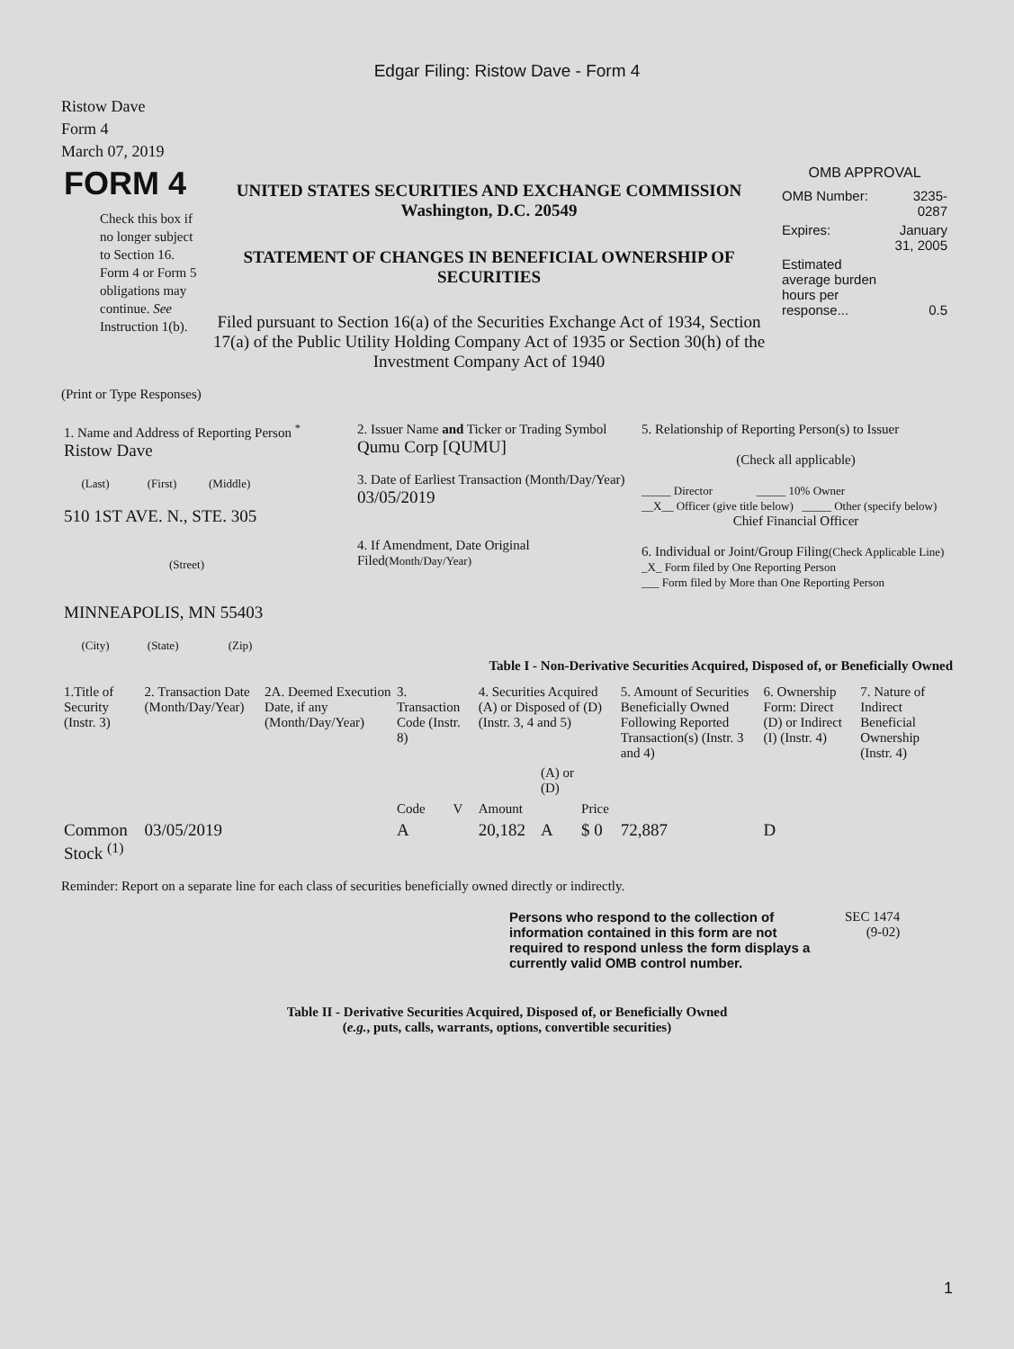Edgar Filing: Ristow Dave - Form 4
Ristow Dave
Form 4
March 07, 2019
| FORM 4 Check this box if no longer subject to Section 16. Form 4 or Form 5 obligations may continue. See Instruction 1(b). | UNITED STATES SECURITIES AND EXCHANGE COMMISSION Washington, D.C. 20549 STATEMENT OF CHANGES IN BENEFICIAL OWNERSHIP OF SECURITIES Filed pursuant to Section 16(a) of the Securities Exchange Act of 1934, Section 17(a) of the Public Utility Holding Company Act of 1935 or Section 30(h) of the Investment Company Act of 1940 | OMB APPROVAL / OMB Number: / 3235-0287 / / Expires: / January 31, 2005 / / Estimated average burden hours per response... / 0.5 / |
(Print or Type Responses)
| 1. Name and Address of Reporting Person <sup>*</sup> Ristow Dave (Last) (First) (Middle) 510 1ST AVE. N., STE. 305 (Street) MINNEAPOLIS, MN 55403 (City) (State) (Zip) | 2. Issuer Name and Ticker or Trading Symbol Qumu Corp [QUMU] 3. Date of Earliest Transaction (Month/Day/Year) 03/05/2019 4. If Amendment, Date Original Filed (Month/Day/Year) | 5. Relationship of Reporting Person(s) to Issuer (Check all applicable) _____ Director _____ 10% Owner __X__ Officer (give title below) _____ Other (specify below) Chief Financial Officer 6. Individual or Joint/Group Filing (Check Applicable Line) _X_ Form filed by One Reporting Person ___ Form filed by More than One Reporting Person |
Table I - Non-Derivative Securities Acquired, Disposed of, or Beneficially Owned
| 1.Title of Security (Instr. 3) | 2. Transaction Date (Month/Day/Year) | 2A. Deemed Execution Date, if any (Month/Day/Year) | 3. Transaction Code (Instr. 8) | | 4. Securities Acquired (A) or Disposed of (D) (Instr. 3, 4 and 5) | | | 5. Amount of Securities Beneficially Owned Following Reported Transaction(s) (Instr. 3 and 4) | 6. Ownership Form: Direct (D) or Indirect (I) (Instr. 4) | 7. Nature of Indirect Beneficial Ownership (Instr. 4) |
| | | | Code | V | Amount | (A) or (D) | Price | | | |
| Common Stock <sup>(1)</sup> | 03/05/2019 | | A | | 20,182 | A | $ 0 | 72,887 | D | |
Reminder: Report on a separate line for each class of securities beneficially owned directly or indirectly.
| Persons who respond to the collection of information contained in this form are not required to respond unless the form displays a currently valid OMB control number. | SEC 1474 (9-02) |
Table II - Derivative Securities Acquired, Disposed of, or Beneficially Owned
(e.g., puts, calls, warrants, options, convertible securities)
1